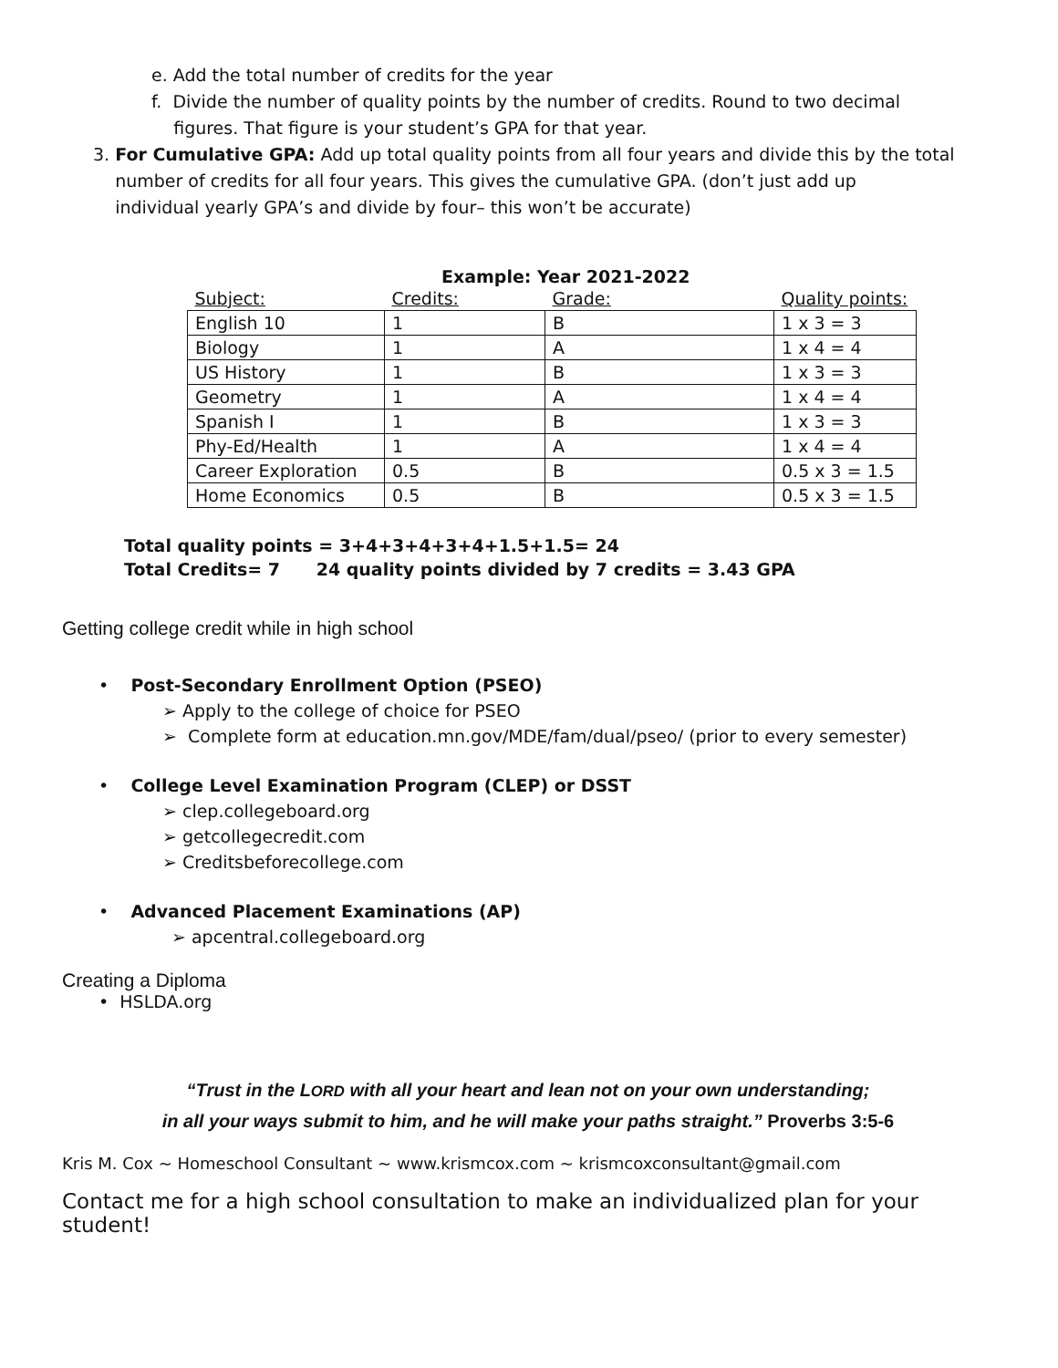e. Add the total number of credits for the year
f. Divide the number of quality points by the number of credits. Round to two decimal
figures. That figure is your student’s GPA for that year.
3. For Cumulative GPA: Add up total quality points from all four years and divide this by the total
number of credits for all four years. This gives the cumulative GPA. (don’t just add up
individual yearly GPA’s and divide by four– this won’t be accurate)
Example: Year 2021-2022
| Subject: | Credits: | Grade: | Quality points: |
| --- | --- | --- | --- |
| English 10 | 1 | B | 1 x 3 = 3 |
| Biology | 1 | A | 1 x 4 = 4 |
| US History | 1 | B | 1 x 3 = 3 |
| Geometry | 1 | A | 1 x 4 = 4 |
| Spanish I | 1 | B | 1 x 3 = 3 |
| Phy-Ed/Health | 1 | A | 1 x 4 = 4 |
| Career Exploration | 0.5 | B | 0.5 x 3 = 1.5 |
| Home Economics | 0.5 | B | 0.5 x 3 = 1.5 |
Total quality points = 3+4+3+4+3+4+1.5+1.5= 24
Total Credits= 7 24 quality points divided by 7 credits = 3.43 GPA
Getting college credit while in high school
• Post-Secondary Enrollment Option (PSEO)
➢ Apply to the college of choice for PSEO
➢ Complete form at education.mn.gov/MDE/fam/dual/pseo/ (prior to every semester)
• College Level Examination Program (CLEP) or DSST
➢ clep.collegeboard.org
➢ getcollegecredit.com
➢ Creditsbeforecollege.com
• Advanced Placement Examinations (AP)
➢ apcentral.collegeboard.org
Creating a Diploma
• HSLDA.org
“Trust in the LORD with all your heart and lean not on your own understanding;
in all your ways submit to him, and he will make your paths straight.” Proverbs 3:5-6
Kris M. Cox ~ Homeschool Consultant ~ www.krismcox.com ~ krismcoxconsultant@gmail.com
Contact me for a high school consultation to make an individualized plan for your student!